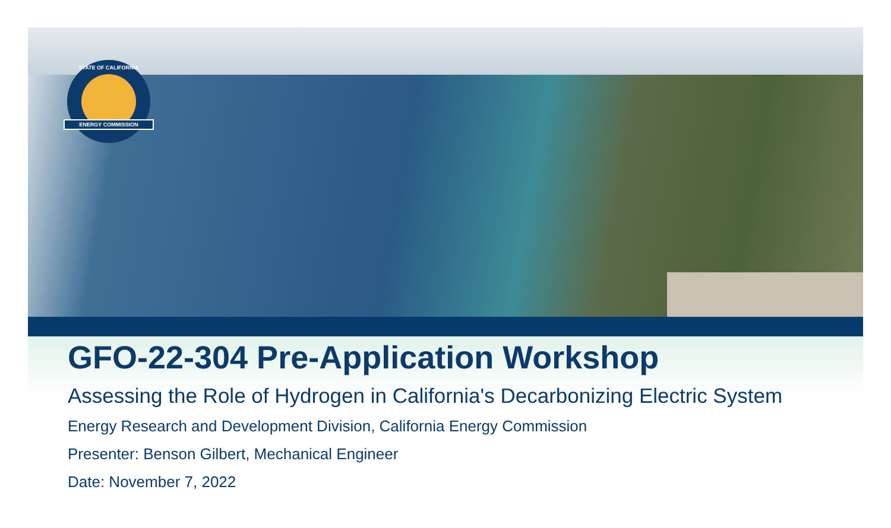STATE OF CALIFORNIA
ENERGY COMMISSION
GFO-22-304 Pre-Application Workshop
Assessing the Role of Hydrogen in California's Decarbonizing Electric System
Energy Research and Development Division, California Energy Commission
Presenter: Benson Gilbert, Mechanical Engineer
Date: November 7, 2022